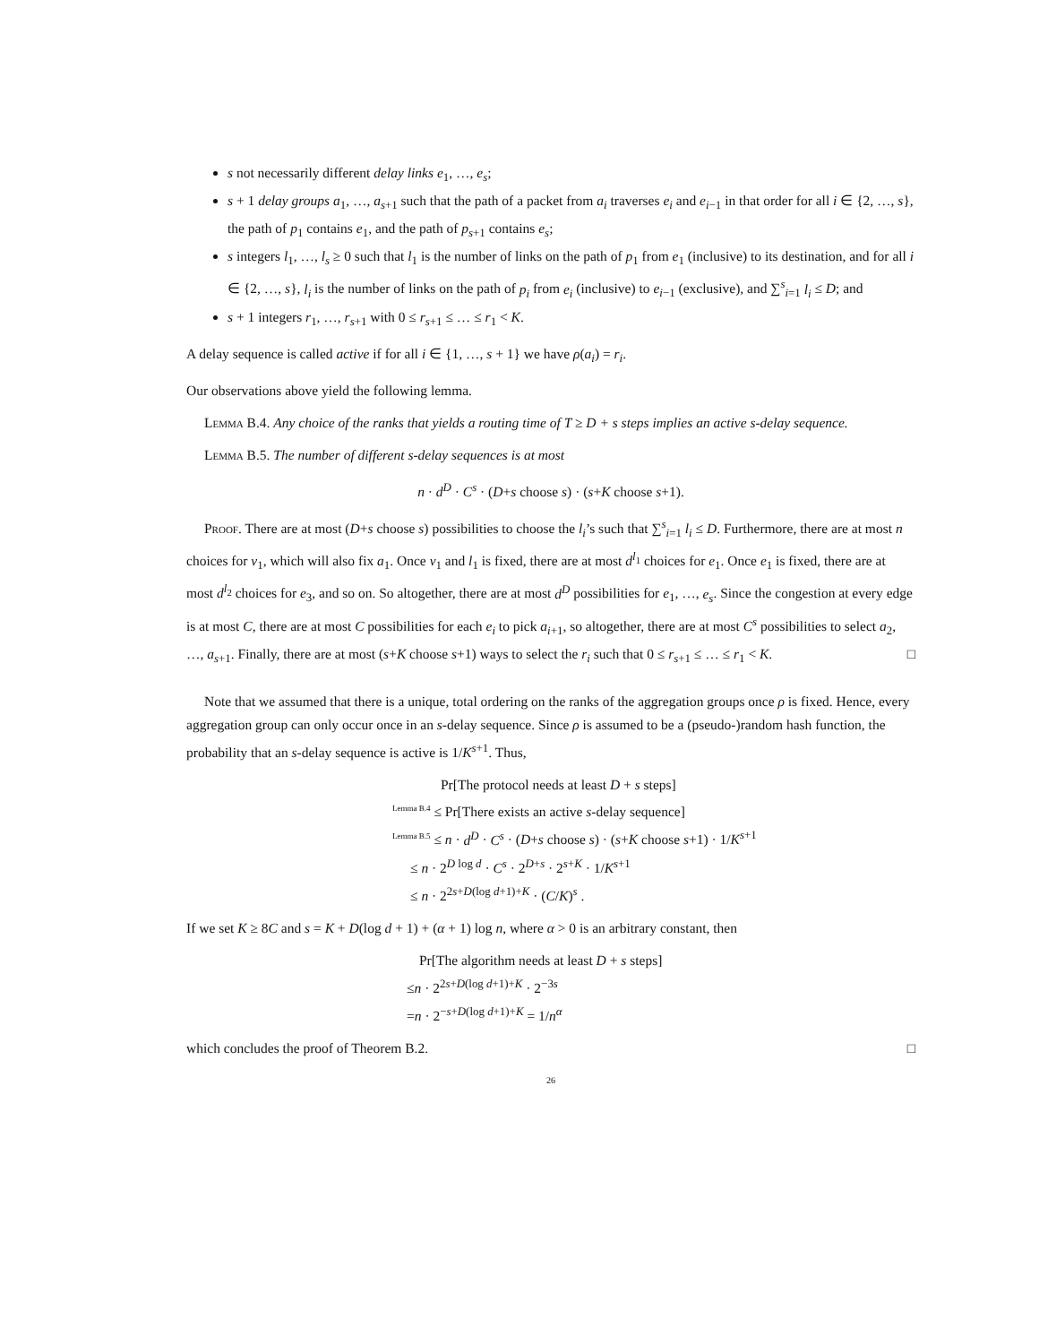s not necessarily different delay links e<sub>1</sub>, …, e<sub>s</sub>;
s + 1 delay groups a<sub>1</sub>, …, a<sub>s+1</sub> such that the path of a packet from a<sub>i</sub> traverses e<sub>i</sub> and e<sub>i−1</sub> in that order for all i ∈ {2, …, s}, the path of p<sub>1</sub> contains e<sub>1</sub>, and the path of p<sub>s+1</sub> contains e<sub>s</sub>;
s integers l<sub>1</sub>, …, l<sub>s</sub> ≥ 0 such that l<sub>1</sub> is the number of links on the path of p<sub>1</sub> from e<sub>1</sub> (inclusive) to its destination, and for all i ∈ {2, …, s}, l<sub>i</sub> is the number of links on the path of p<sub>i</sub> from e<sub>i</sub> (inclusive) to e<sub>i−1</sub> (exclusive), and ∑<sup>s</sup><sub>i=1</sub> l<sub>i</sub> ≤ D; and
s + 1 integers r<sub>1</sub>, …, r<sub>s+1</sub> with 0 ≤ r<sub>s+1</sub> ≤ … ≤ r<sub>1</sub> < K.
A delay sequence is called active if for all i ∈ {1, …, s + 1} we have ρ(a<sub>i</sub>) = r<sub>i</sub>.
Our observations above yield the following lemma.
Lemma B.4. Any choice of the ranks that yields a routing time of T ≥ D + s steps implies an active s-delay sequence.
Lemma B.5. The number of different s-delay sequences is at most
n · d<sup>D</sup> · C<sup>s</sup> · (D+s choose s) · (s+K choose s+1).
Proof. There are at most (D+s choose s) possibilities to choose the l<sub>i</sub>’s such that ∑<sup>s</sup><sub>i=1</sub> l<sub>i</sub> ≤ D. Furthermore, there are at most n choices for v<sub>1</sub>, which will also fix a<sub>1</sub>. Once v<sub>1</sub> and l<sub>1</sub> is fixed, there are at most d<sup>l<sub>1</sub></sup> choices for e<sub>1</sub>. Once e<sub>1</sub> is fixed, there are at most d<sup>l<sub>2</sub></sup> choices for e<sub>3</sub>, and so on. So altogether, there are at most d<sup>D</sup> possibilities for e<sub>1</sub>, …, e<sub>s</sub>. Since the congestion at every edge is at most C, there are at most C possibilities for each e<sub>i</sub> to pick a<sub>i+1</sub>, so altogether, there are at most C<sup>s</sup> possibilities to select a<sub>2</sub>, …, a<sub>s+1</sub>. Finally, there are at most (s+K choose s+1) ways to select the r<sub>i</sub> such that 0 ≤ r<sub>s+1</sub> ≤ … ≤ r<sub>1</sub> < K. □
Note that we assumed that there is a unique, total ordering on the ranks of the aggregation groups once ρ is fixed. Hence, every aggregation group can only occur once in an s-delay sequence. Since ρ is assumed to be a (pseudo-)random hash function, the probability that an s-delay sequence is active is 1/K<sup>s+1</sup>. Thus,
Pr[The protocol needs at least D + s steps]
<sup>Lemma B.4</sup> ≤ Pr[There exists an active s-delay sequence]
<sup>Lemma B.5</sup> ≤ n · d<sup>D</sup> · C<sup>s</sup> · (D+s choose s) · (s+K choose s+1) · 1/K<sup>s+1</sup>
≤ n · 2<sup>D log d</sup> · C<sup>s</sup> · 2<sup>D+s</sup> · 2<sup>s+K</sup> · 1/K<sup>s+1</sup>
≤ n · 2<sup>2s+D(log d+1)+K</sup> · (C/K)<sup>s</sup> .
If we set K ≥ 8C and s = K + D(log d + 1) + (α + 1) log n, where α > 0 is an arbitrary constant, then
Pr[The algorithm needs at least D + s steps]
≤n · 2<sup>2s+D(log d+1)+K</sup> · 2<sup>−3s</sup>
=n · 2<sup>−s+D(log d+1)+K</sup> = 1/n<sup>α</sup>
which concludes the proof of Theorem B.2. □
26